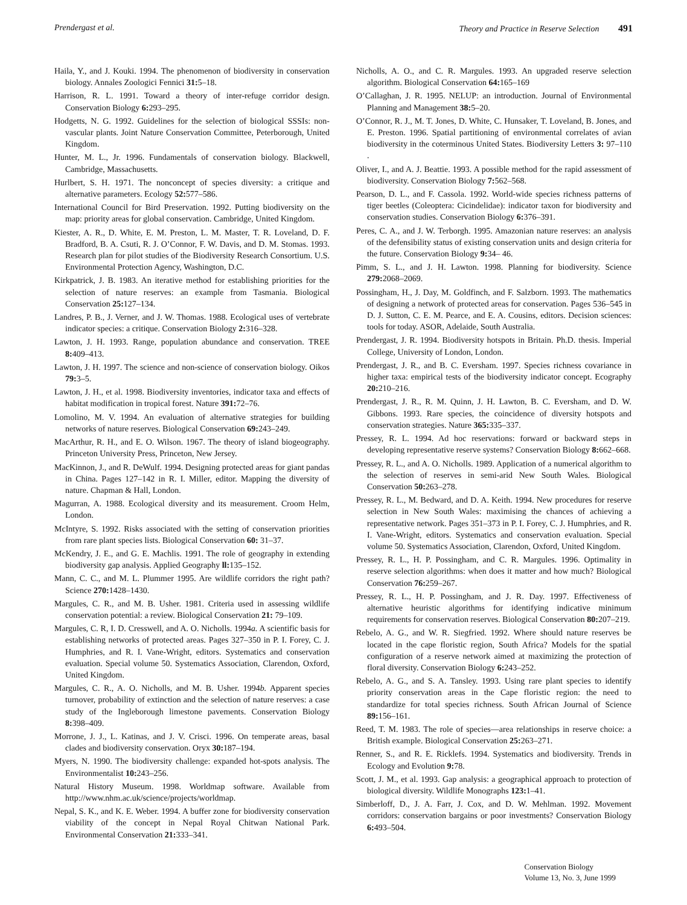Prendergast et al. Theory and Practice in Reserve Selection 491
Haila, Y., and J. Kouki. 1994. The phenomenon of biodiversity in conservation biology. Annales Zoologici Fennici 31: 5–18.
Harrison, R. L. 1991. Toward a theory of inter-refuge corridor design. Conservation Biology 6: 293–295.
Hodgetts, N. G. 1992. Guidelines for the selection of biological SSSIs: non-vascular plants. Joint Nature Conservation Committee, Peterborough, United Kingdom.
Hunter, M. L., Jr. 1996. Fundamentals of conservation biology. Blackwell, Cambridge, Massachusetts.
Hurlbert, S. H. 1971. The nonconcept of species diversity: a critique and alternative parameters. Ecology 52: 577–586.
International Council for Bird Preservation. 1992. Putting biodiversity on the map: priority areas for global conservation. Cambridge, United Kingdom.
Kiester, A. R., D. White, E. M. Preston, L. M. Master, T. R. Loveland, D. F. Bradford, B. A. Csuti, R. J. O’Connor, F. W. Davis, and D. M. Stomas. 1993. Research plan for pilot studies of the Biodiversity Research Consortium. U.S. Environmental Protection Agency, Washington, D.C.
Kirkpatrick, J. B. 1983. An iterative method for establishing priorities for the selection of nature reserves: an example from Tasmania. Biological Conservation 25: 127–134.
Landres, P. B., J. Verner, and J. W. Thomas. 1988. Ecological uses of vertebrate indicator species: a critique. Conservation Biology 2: 316–328.
Lawton, J. H. 1993. Range, population abundance and conservation. TREE 8: 409–413.
Lawton, J. H. 1997. The science and non-science of conservation biology. Oikos 79: 3–5.
Lawton, J. H., et al. 1998. Biodiversity inventories, indicator taxa and effects of habitat modification in tropical forest. Nature 391: 72–76.
Lomolino, M. V. 1994. An evaluation of alternative strategies for building networks of nature reserves. Biological Conservation 69: 243–249.
MacArthur, R. H., and E. O. Wilson. 1967. The theory of island biogeography. Princeton University Press, Princeton, New Jersey.
MacKinnon, J., and R. DeWulf. 1994. Designing protected areas for giant pandas in China. Pages 127–142 in R. I. Miller, editor. Mapping the diversity of nature. Chapman & Hall, London.
Magurran, A. 1988. Ecological diversity and its measurement. Croom Helm, London.
McIntyre, S. 1992. Risks associated with the setting of conservation priorities from rare plant species lists. Biological Conservation 60: 31–37.
McKendry, J. E., and G. E. Machlis. 1991. The role of geography in extending biodiversity gap analysis. Applied Geography ll: 135–152.
Mann, C. C., and M. L. Plummer 1995. Are wildlife corridors the right path? Science 270: 1428–1430.
Margules, C. R., and M. B. Usher. 1981. Criteria used in assessing wildlife conservation potential: a review. Biological Conservation 21: 79–109.
Margules, C. R, I. D. Cresswell, and A. O. Nicholls. 1994a. A scientific basis for establishing networks of protected areas. Pages 327–350 in P. I. Forey, C. J. Humphries, and R. I. Vane-Wright, editors. Systematics and conservation evaluation. Special volume 50. Systematics Association, Clarendon, Oxford, United Kingdom.
Margules, C. R., A. O. Nicholls, and M. B. Usher. 1994b. Apparent species turnover, probability of extinction and the selection of nature reserves: a case study of the Ingleborough limestone pavements. Conservation Biology 8: 398–409.
Morrone, J. J., L. Katinas, and J. V. Crisci. 1996. On temperate areas, basal clades and biodiversity conservation. Oryx 30: 187–194.
Myers, N. 1990. The biodiversity challenge: expanded hot-spots analysis. The Environmentalist 10: 243–256.
Natural History Museum. 1998. Worldmap software. Available from http://www.nhm.ac.uk/science/projects/worldmap.
Nepal, S. K., and K. E. Weber. 1994. A buffer zone for biodiversity conservation viability of the concept in Nepal Royal Chitwan National Park. Environmental Conservation 21: 333–341.
Nicholls, A. O., and C. R. Margules. 1993. An upgraded reserve selection algorithm. Biological Conservation 64: 165–169
O’Callaghan, J. R. 1995. NELUP: an introduction. Journal of Environmental Planning and Management 38: 5–20.
O’Connor, R. J., M. T. Jones, D. White, C. Hunsaker, T. Loveland, B. Jones, and E. Preston. 1996. Spatial partitioning of environmental correlates of avian biodiversity in the coterminous United States. Biodiversity Letters 3: 97–110 .
Oliver, I., and A. J. Beattie. 1993. A possible method for the rapid assessment of biodiversity. Conservation Biology 7: 562–568.
Pearson, D. L., and F. Cassola. 1992. World-wide species richness patterns of tiger beetles (Coleoptera: Cicindelidae): indicator taxon for biodiversity and conservation studies. Conservation Biology 6: 376–391.
Peres, C. A., and J. W. Terborgh. 1995. Amazonian nature reserves: an analysis of the defensibility status of existing conservation units and design criteria for the future. Conservation Biology 9: 34– 46.
Pimm, S. L., and J. H. Lawton. 1998. Planning for biodiversity. Science 279: 2068–2069.
Possingham, H., J. Day, M. Goldfinch, and F. Salzborn. 1993. The mathematics of designing a network of protected areas for conservation. Pages 536–545 in D. J. Sutton, C. E. M. Pearce, and E. A. Cousins, editors. Decision sciences: tools for today. ASOR, Adelaide, South Australia.
Prendergast, J. R. 1994. Biodiversity hotspots in Britain. Ph.D. thesis. Imperial College, University of London, London.
Prendergast, J. R., and B. C. Eversham. 1997. Species richness covariance in higher taxa: empirical tests of the biodiversity indicator concept. Ecography 20: 210–216.
Prendergast, J. R., R. M. Quinn, J. H. Lawton, B. C. Eversham, and D. W. Gibbons. 1993. Rare species, the coincidence of diversity hotspots and conservation strategies. Nature 365: 335–337.
Pressey, R. L. 1994. Ad hoc reservations: forward or backward steps in developing representative reserve systems? Conservation Biology 8: 662–668.
Pressey, R. L., and A. O. Nicholls. 1989. Application of a numerical algorithm to the selection of reserves in semi-arid New South Wales. Biological Conservation 50: 263–278.
Pressey, R. L., M. Bedward, and D. A. Keith. 1994. New procedures for reserve selection in New South Wales: maximising the chances of achieving a representative network. Pages 351–373 in P. I. Forey, C. J. Humphries, and R. I. Vane-Wright, editors. Systematics and conservation evaluation. Special volume 50. Systematics Association, Clarendon, Oxford, United Kingdom.
Pressey, R. L., H. P. Possingham, and C. R. Margules. 1996. Optimality in reserve selection algorithms: when does it matter and how much? Biological Conservation 76: 259–267.
Pressey, R. L., H. P. Possingham, and J. R. Day. 1997. Effectiveness of alternative heuristic algorithms for identifying indicative minimum requirements for conservation reserves. Biological Conservation 80: 207–219.
Rebelo, A. G., and W. R. Siegfried. 1992. Where should nature reserves be located in the cape floristic region, South Africa? Models for the spatial configuration of a reserve network aimed at maximizing the protection of floral diversity. Conservation Biology 6: 243–252.
Rebelo, A. G., and S. A. Tansley. 1993. Using rare plant species to identify priority conservation areas in the Cape floristic region: the need to standardize for total species richness. South African Journal of Science 89: 156–161.
Reed, T. M. 1983. The role of species—area relationships in reserve choice: a British example. Biological Conservation 25: 263–271.
Renner, S., and R. E. Ricklefs. 1994. Systematics and biodiversity. Trends in Ecology and Evolution 9: 78.
Scott, J. M., et al. 1993. Gap analysis: a geographical approach to protection of biological diversity. Wildlife Monographs 123: 1–41.
Simberloff, D., J. A. Farr, J. Cox, and D. W. Mehlman. 1992. Movement corridors: conservation bargains or poor investments? Conservation Biology 6: 493–504.
Conservation Biology
Volume 13, No. 3, June 1999